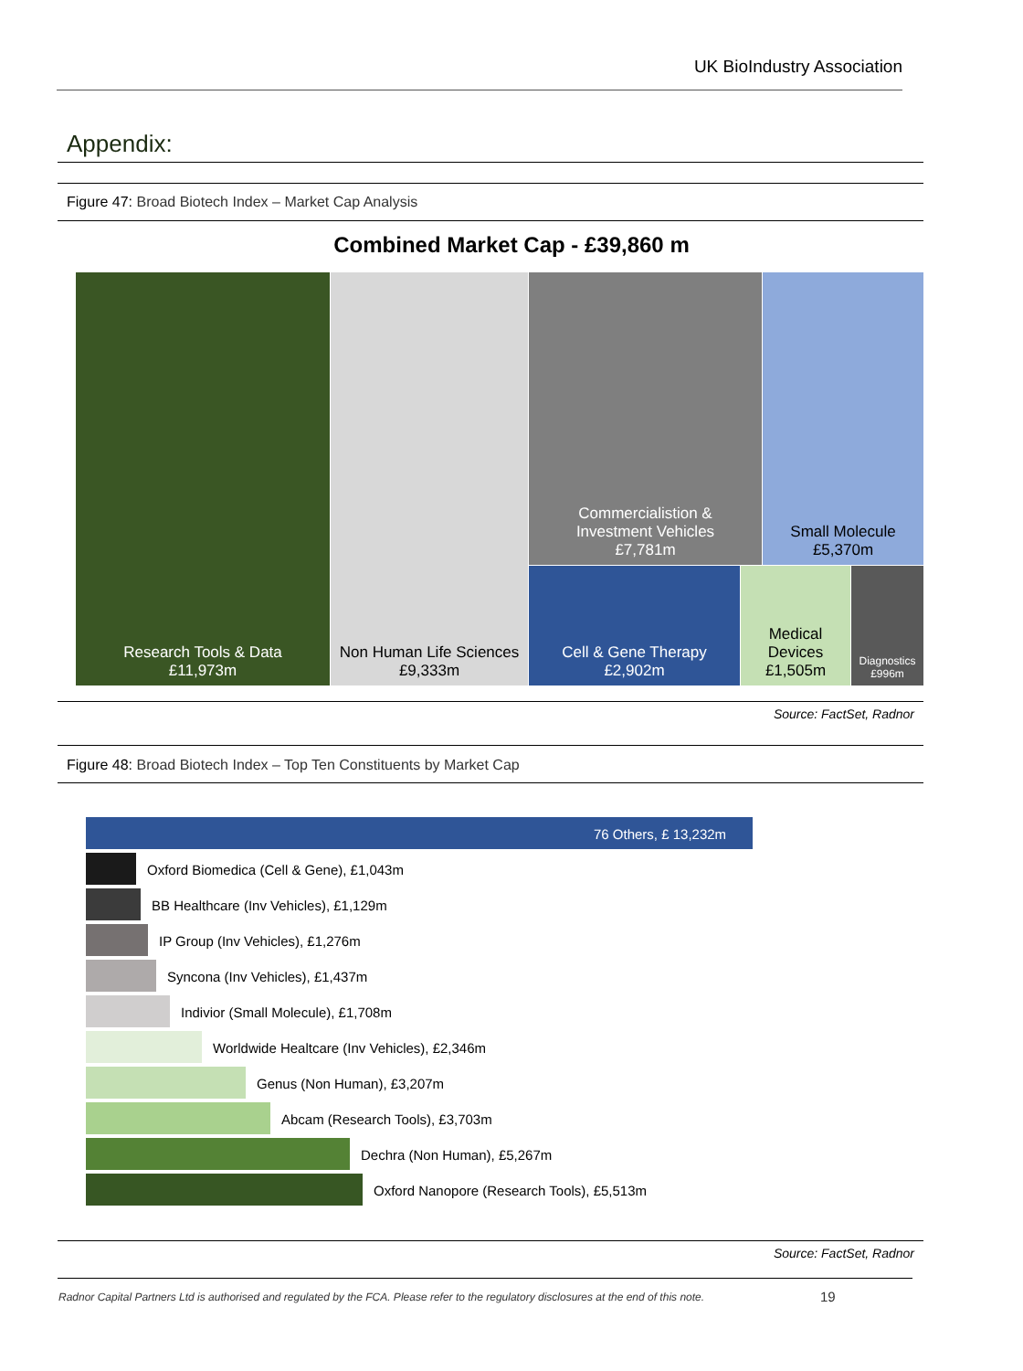UK BioIndustry Association
Appendix:
Figure 47: Broad Biotech Index – Market Cap Analysis
Combined Market Cap - £39,860 m
Research Tools & Data
£11,973m
Non Human Life Sciences
£9,333m
Commercialistion &
Investment Vehicles
£7,781m
Small Molecule
£5,370m
Cell & Gene Therapy
£2,902m
Medical
Devices
£1,505m
Diagnostics
£996m
Source: FactSet, Radnor
Figure 48: Broad Biotech Index – Top Ten Constituents by Market Cap
76 Others, £ 13,232m
Oxford Biomedica (Cell & Gene), £1,043m
BB Healthcare (Inv Vehicles), £1,129m
IP Group (Inv Vehicles), £1,276m
Syncona (Inv Vehicles), £1,437m
Indivior (Small Molecule), £1,708m
Worldwide Healtcare (Inv Vehicles), £2,346m
Genus (Non Human), £3,207m
Abcam (Research Tools), £3,703m
Dechra (Non Human), £5,267m
Oxford Nanopore (Research Tools), £5,513m
Source: FactSet, Radnor
Radnor Capital Partners Ltd is authorised and regulated by the FCA. Please refer to the regulatory disclosures at the end of this note.
19